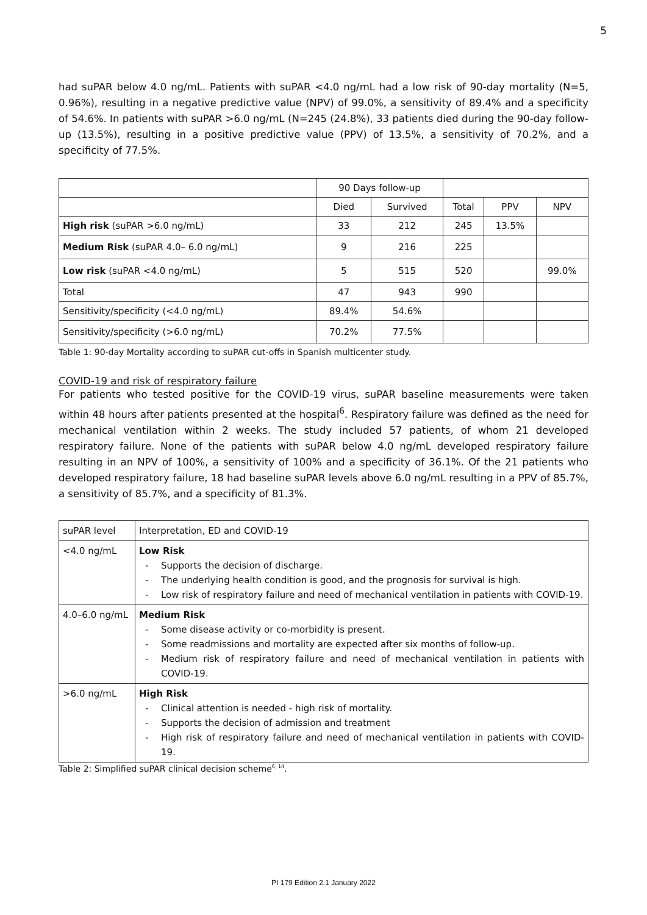5
had suPAR below 4.0 ng/mL. Patients with suPAR <4.0 ng/mL had a low risk of 90-day mortality (N=5, 0.96%), resulting in a negative predictive value (NPV) of 99.0%, a sensitivity of 89.4% and a specificity of 54.6%. In patients with suPAR >6.0 ng/mL (N=245 (24.8%), 33 patients died during the 90-day follow-up (13.5%), resulting in a positive predictive value (PPV) of 13.5%, a sensitivity of 70.2%, and a specificity of 77.5%.
| | 90 Days follow-up | | | | |
| --- | --- | --- | --- | --- | --- |
| | Died | Survived | Total | PPV | NPV |
| High risk (suPAR >6.0 ng/mL) | 33 | 212 | 245 | 13.5% | |
| Medium Risk (suPAR 4.0– 6.0 ng/mL) | 9 | 216 | 225 | | |
| Low risk (suPAR <4.0 ng/mL) | 5 | 515 | 520 | | 99.0% |
| Total | 47 | 943 | 990 | | |
| Sensitivity/specificity (<4.0 ng/mL) | 89.4% | 54.6% | | | |
| Sensitivity/specificity (>6.0 ng/mL) | 70.2% | 77.5% | | | |
Table 1: 90-day Mortality according to suPAR cut-offs in Spanish multicenter study.
COVID-19 and risk of respiratory failure
For patients who tested positive for the COVID-19 virus, suPAR baseline measurements were taken within 48 hours after patients presented at the hospital<sup>6</sup>. Respiratory failure was defined as the need for mechanical ventilation within 2 weeks. The study included 57 patients, of whom 21 developed respiratory failure. None of the patients with suPAR below 4.0 ng/mL developed respiratory failure resulting in an NPV of 100%, a sensitivity of 100% and a specificity of 36.1%. Of the 21 patients who developed respiratory failure, 18 had baseline suPAR levels above 6.0 ng/mL resulting in a PPV of 85.7%, a sensitivity of 85.7%, and a specificity of 81.3%.
| suPAR level | Interpretation, ED and COVID-19 |
| <4.0 ng/mL | Low Risk - Supports the decision of discharge. - The underlying health condition is good, and the prognosis for survival is high. - Low risk of respiratory failure and need of mechanical ventilation in patients with COVID-19. |
| 4.0–6.0 ng/mL | Medium Risk - Some disease activity or co-morbidity is present. - Some readmissions and mortality are expected after six months of follow-up. - Medium risk of respiratory failure and need of mechanical ventilation in patients with COVID-19. |
| >6.0 ng/mL | High Risk - Clinical attention is needed - high risk of mortality. - Supports the decision of admission and treatment - High risk of respiratory failure and need of mechanical ventilation in patients with COVID-19. |
Table 2: Simplified suPAR clinical decision scheme<sup>6, 14</sup>.
PI 179 Edition 2.1 January 2022